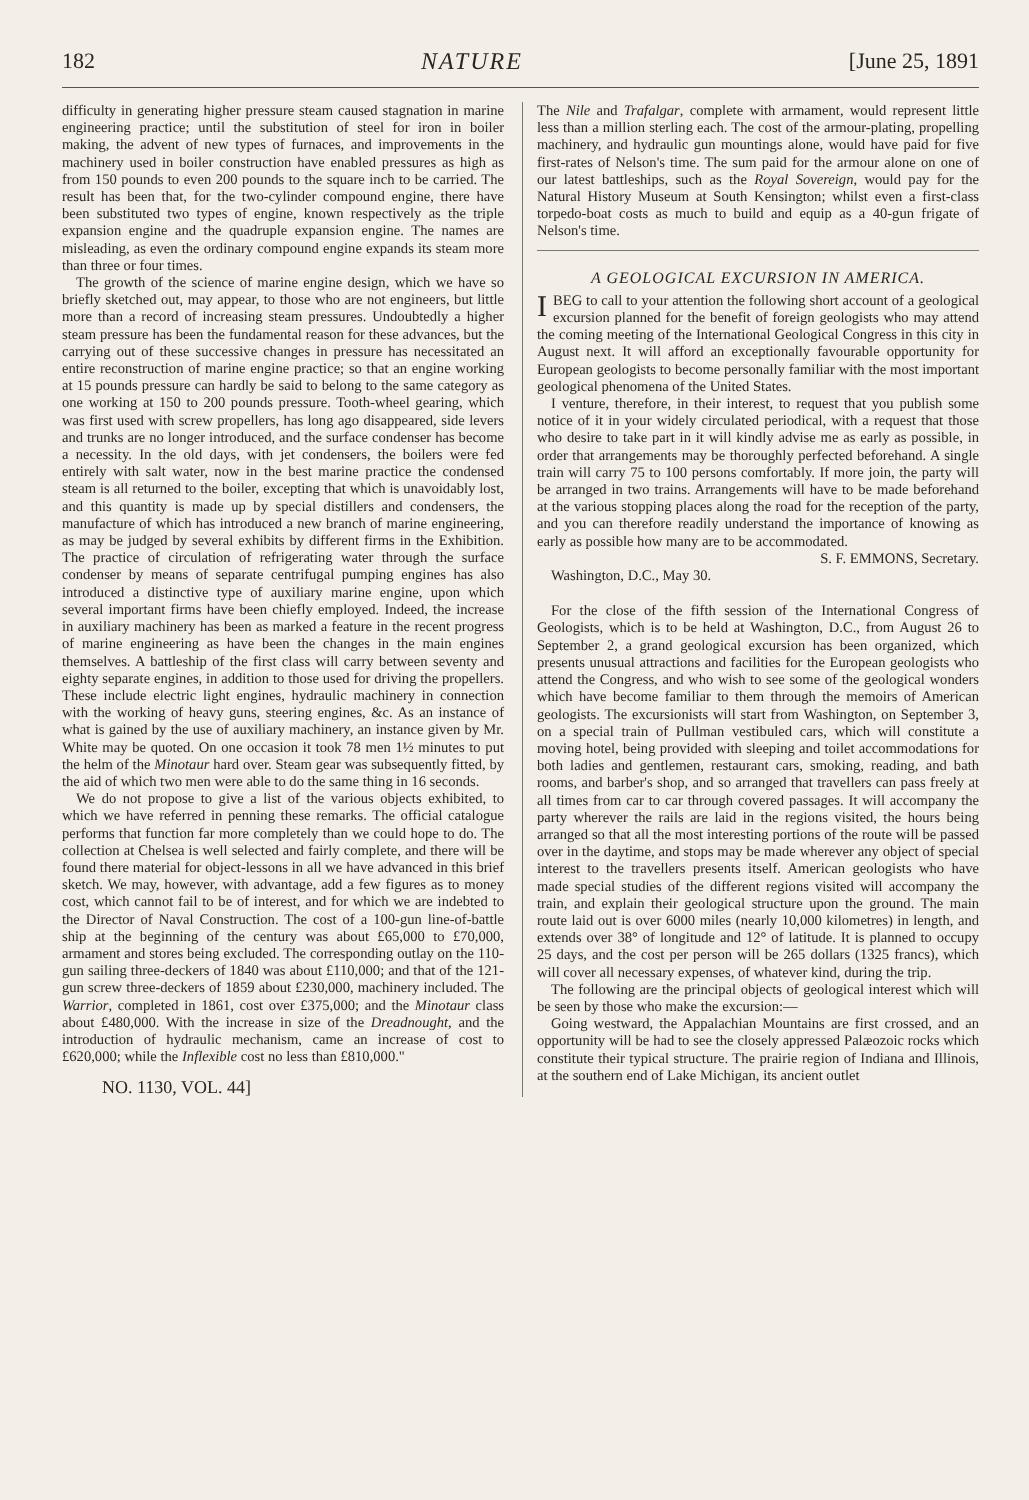182 NATURE [June 25, 1891
difficulty in generating higher pressure steam caused stagnation in marine engineering practice; until the substitution of steel for iron in boiler making, the advent of new types of furnaces, and improvements in the machinery used in boiler construction have enabled pressures as high as from 150 pounds to even 200 pounds to the square inch to be carried. The result has been that, for the two-cylinder compound engine, there have been substituted two types of engine, known respectively as the triple expansion engine and the quadruple expansion engine. The names are misleading, as even the ordinary compound engine expands its steam more than three or four times.
The growth of the science of marine engine design, which we have so briefly sketched out, may appear, to those who are not engineers, but little more than a record of increasing steam pressures. Undoubtedly a higher steam pressure has been the fundamental reason for these advances, but the carrying out of these successive changes in pressure has necessitated an entire reconstruction of marine engine practice; so that an engine working at 15 pounds pressure can hardly be said to belong to the same category as one working at 150 to 200 pounds pressure. Tooth-wheel gearing, which was first used with screw propellers, has long ago disappeared, side levers and trunks are no longer introduced, and the surface condenser has become a necessity. In the old days, with jet condensers, the boilers were fed entirely with salt water, now in the best marine practice the condensed steam is all returned to the boiler, excepting that which is unavoidably lost, and this quantity is made up by special distillers and condensers, the manufacture of which has introduced a new branch of marine engineering, as may be judged by several exhibits by different firms in the Exhibition. The practice of circulation of refrigerating water through the surface condenser by means of separate centrifugal pumping engines has also introduced a distinctive type of auxiliary marine engine, upon which several important firms have been chiefly employed. Indeed, the increase in auxiliary machinery has been as marked a feature in the recent progress of marine engineering as have been the changes in the main engines themselves. A battleship of the first class will carry between seventy and eighty separate engines, in addition to those used for driving the propellers. These include electric light engines, hydraulic machinery in connection with the working of heavy guns, steering engines, &c. As an instance of what is gained by the use of auxiliary machinery, an instance given by Mr. White may be quoted. On one occasion it took 78 men 1½ minutes to put the helm of the Minotaur hard over. Steam gear was subsequently fitted, by the aid of which two men were able to do the same thing in 16 seconds.
We do not propose to give a list of the various objects exhibited, to which we have referred in penning these remarks. The official catalogue performs that function far more completely than we could hope to do. The collection at Chelsea is well selected and fairly complete, and there will be found there material for object-lessons in all we have advanced in this brief sketch. We may, however, with advantage, add a few figures as to money cost, which cannot fail to be of interest, and for which we are indebted to the Director of Naval Construction. The cost of a 100-gun line-of-battle ship at the beginning of the century was about £65,000 to £70,000, armament and stores being excluded. The corresponding outlay on the 110-gun sailing three-deckers of 1840 was about £110,000; and that of the 121-gun screw three-deckers of 1859 about £230,000, machinery included. The Warrior, completed in 1861, cost over £375,000; and the Minotaur class about £480,000. With the increase in size of the Dreadnought, and the introduction of hydraulic mechanism, came an increase of cost to £620,000; while the Inflexible cost no less than £810,000."
NO. 1130, VOL. 44]
The Nile and Trafalgar, complete with armament, would represent little less than a million sterling each. The cost of the armour-plating, propelling machinery, and hydraulic gun mountings alone, would have paid for five first-rates of Nelson's time. The sum paid for the armour alone on one of our latest battleships, such as the Royal Sovereign, would pay for the Natural History Museum at South Kensington; whilst even a first-class torpedo-boat costs as much to build and equip as a 40-gun frigate of Nelson's time.
A GEOLOGICAL EXCURSION IN AMERICA.
I BEG to call to your attention the following short account of a geological excursion planned for the benefit of foreign geologists who may attend the coming meeting of the International Geological Congress in this city in August next. It will afford an exceptionally favourable opportunity for European geologists to become personally familiar with the most important geological phenomena of the United States.
I venture, therefore, in their interest, to request that you publish some notice of it in your widely circulated periodical, with a request that those who desire to take part in it will kindly advise me as early as possible, in order that arrangements may be thoroughly perfected beforehand. A single train will carry 75 to 100 persons comfortably. If more join, the party will be arranged in two trains. Arrangements will have to be made beforehand at the various stopping places along the road for the reception of the party, and you can therefore readily understand the importance of knowing as early as possible how many are to be accommodated.
S. F. EMMONS, Secretary.
Washington, D.C., May 30.
For the close of the fifth session of the International Congress of Geologists, which is to be held at Washington, D.C., from August 26 to September 2, a grand geological excursion has been organized, which presents unusual attractions and facilities for the European geologists who attend the Congress, and who wish to see some of the geological wonders which have become familiar to them through the memoirs of American geologists. The excursionists will start from Washington, on September 3, on a special train of Pullman vestibuled cars, which will constitute a moving hotel, being provided with sleeping and toilet accommodations for both ladies and gentlemen, restaurant cars, smoking, reading, and bath rooms, and barber's shop, and so arranged that travellers can pass freely at all times from car to car through covered passages. It will accompany the party wherever the rails are laid in the regions visited, the hours being arranged so that all the most interesting portions of the route will be passed over in the daytime, and stops may be made wherever any object of special interest to the travellers presents itself. American geologists who have made special studies of the different regions visited will accompany the train, and explain their geological structure upon the ground. The main route laid out is over 6000 miles (nearly 10,000 kilometres) in length, and extends over 38° of longitude and 12° of latitude. It is planned to occupy 25 days, and the cost per person will be 265 dollars (1325 francs), which will cover all necessary expenses, of whatever kind, during the trip.
The following are the principal objects of geological interest which will be seen by those who make the excursion:—
Going westward, the Appalachian Mountains are first crossed, and an opportunity will be had to see the closely appressed Palæozoic rocks which constitute their typical structure. The prairie region of Indiana and Illinois, at the southern end of Lake Michigan, its ancient outlet